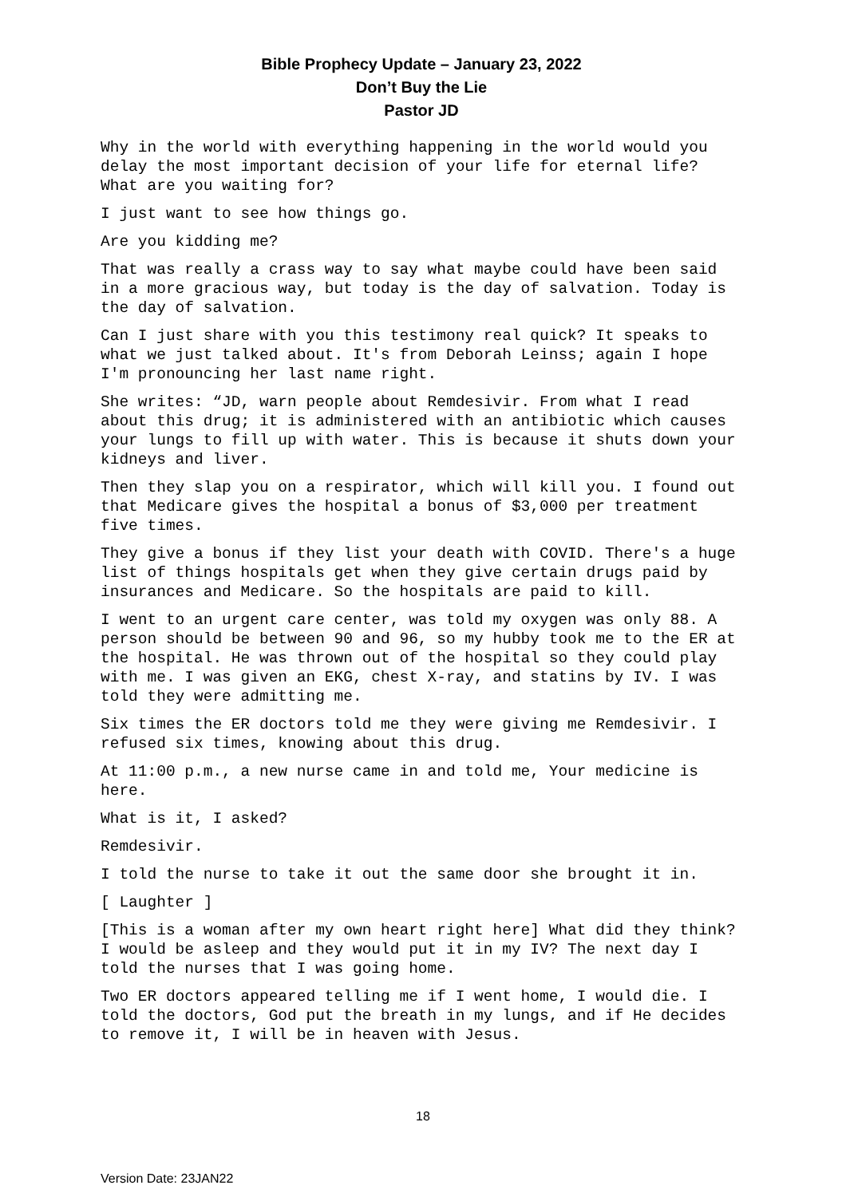Bible Prophecy Update – January 23, 2022
Don’t Buy the Lie
Pastor JD
Why in the world with everything happening in the world would you delay the most important decision of your life for eternal life? What are you waiting for?
I just want to see how things go.
Are you kidding me?
That was really a crass way to say what maybe could have been said in a more gracious way, but today is the day of salvation. Today is the day of salvation.
Can I just share with you this testimony real quick? It speaks to what we just talked about. It's from Deborah Leinss; again I hope I'm pronouncing her last name right.
She writes: “JD, warn people about Remdesivir. From what I read about this drug; it is administered with an antibiotic which causes your lungs to fill up with water. This is because it shuts down your kidneys and liver.
Then they slap you on a respirator, which will kill you. I found out that Medicare gives the hospital a bonus of $3,000 per treatment five times.
They give a bonus if they list your death with COVID. There's a huge list of things hospitals get when they give certain drugs paid by insurances and Medicare. So the hospitals are paid to kill.
I went to an urgent care center, was told my oxygen was only 88. A person should be between 90 and 96, so my hubby took me to the ER at the hospital. He was thrown out of the hospital so they could play with me. I was given an EKG, chest X-ray, and statins by IV. I was told they were admitting me.
Six times the ER doctors told me they were giving me Remdesivir. I refused six times, knowing about this drug.
At 11:00 p.m., a new nurse came in and told me, Your medicine is here.
What is it, I asked?
Remdesivir.
I told the nurse to take it out the same door she brought it in.
[ Laughter ]
[This is a woman after my own heart right here] What did they think? I would be asleep and they would put it in my IV? The next day I told the nurses that I was going home.
Two ER doctors appeared telling me if I went home, I would die. I told the doctors, God put the breath in my lungs, and if He decides to remove it, I will be in heaven with Jesus.
18
Version Date: 23JAN22